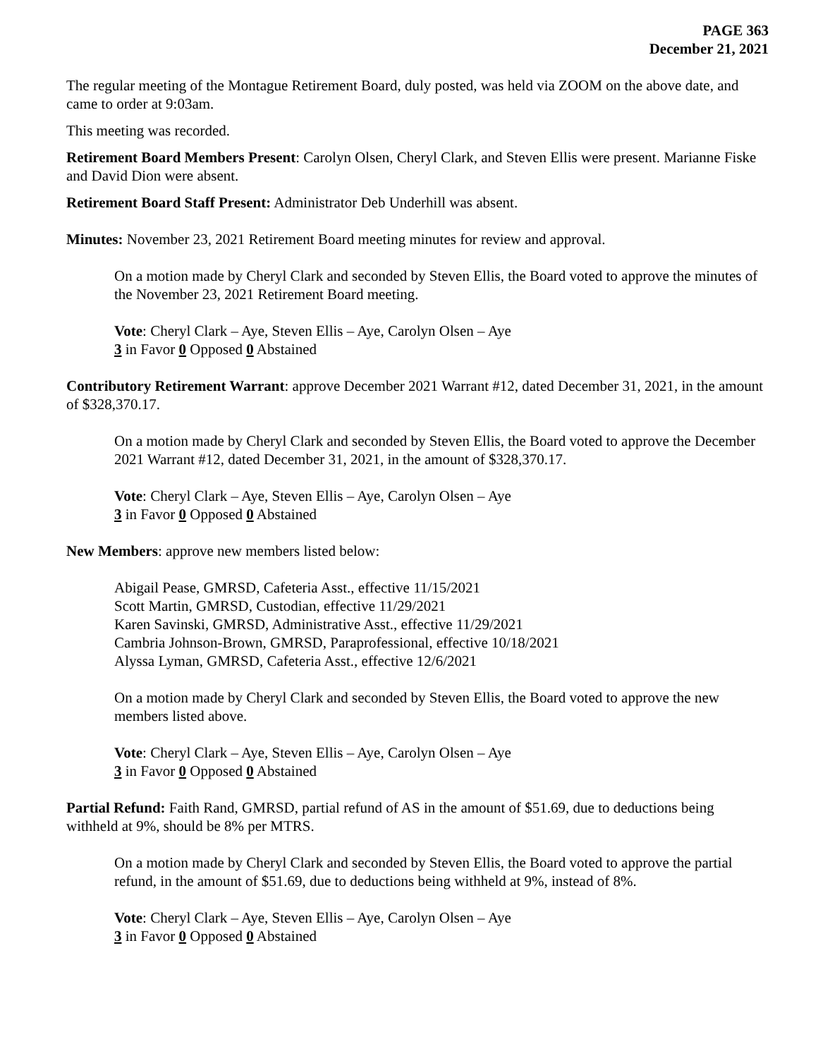PAGE 363
December 21, 2021
The regular meeting of the Montague Retirement Board, duly posted, was held via ZOOM on the above date, and came to order at 9:03am.
This meeting was recorded.
Retirement Board Members Present: Carolyn Olsen, Cheryl Clark, and Steven Ellis were present. Marianne Fiske and David Dion were absent.
Retirement Board Staff Present: Administrator Deb Underhill was absent.
Minutes: November 23, 2021 Retirement Board meeting minutes for review and approval.
On a motion made by Cheryl Clark and seconded by Steven Ellis, the Board voted to approve the minutes of the November 23, 2021 Retirement Board meeting.
Vote: Cheryl Clark – Aye, Steven Ellis – Aye, Carolyn Olsen – Aye
3 in Favor 0 Opposed 0 Abstained
Contributory Retirement Warrant: approve December 2021 Warrant #12, dated December 31, 2021, in the amount of $328,370.17.
On a motion made by Cheryl Clark and seconded by Steven Ellis, the Board voted to approve the December 2021 Warrant #12, dated December 31, 2021, in the amount of $328,370.17.
Vote: Cheryl Clark – Aye, Steven Ellis – Aye, Carolyn Olsen – Aye
3 in Favor 0 Opposed 0 Abstained
New Members: approve new members listed below:
Abigail Pease, GMRSD, Cafeteria Asst., effective 11/15/2021
Scott Martin, GMRSD, Custodian, effective 11/29/2021
Karen Savinski, GMRSD, Administrative Asst., effective 11/29/2021
Cambria Johnson-Brown, GMRSD, Paraprofessional, effective 10/18/2021
Alyssa Lyman, GMRSD, Cafeteria Asst., effective 12/6/2021
On a motion made by Cheryl Clark and seconded by Steven Ellis, the Board voted to approve the new members listed above.
Vote: Cheryl Clark – Aye, Steven Ellis – Aye, Carolyn Olsen – Aye
3 in Favor 0 Opposed 0 Abstained
Partial Refund: Faith Rand, GMRSD, partial refund of AS in the amount of $51.69, due to deductions being withheld at 9%, should be 8% per MTRS.
On a motion made by Cheryl Clark and seconded by Steven Ellis, the Board voted to approve the partial refund, in the amount of $51.69, due to deductions being withheld at 9%, instead of 8%.
Vote: Cheryl Clark – Aye, Steven Ellis – Aye, Carolyn Olsen – Aye
3 in Favor 0 Opposed 0 Abstained